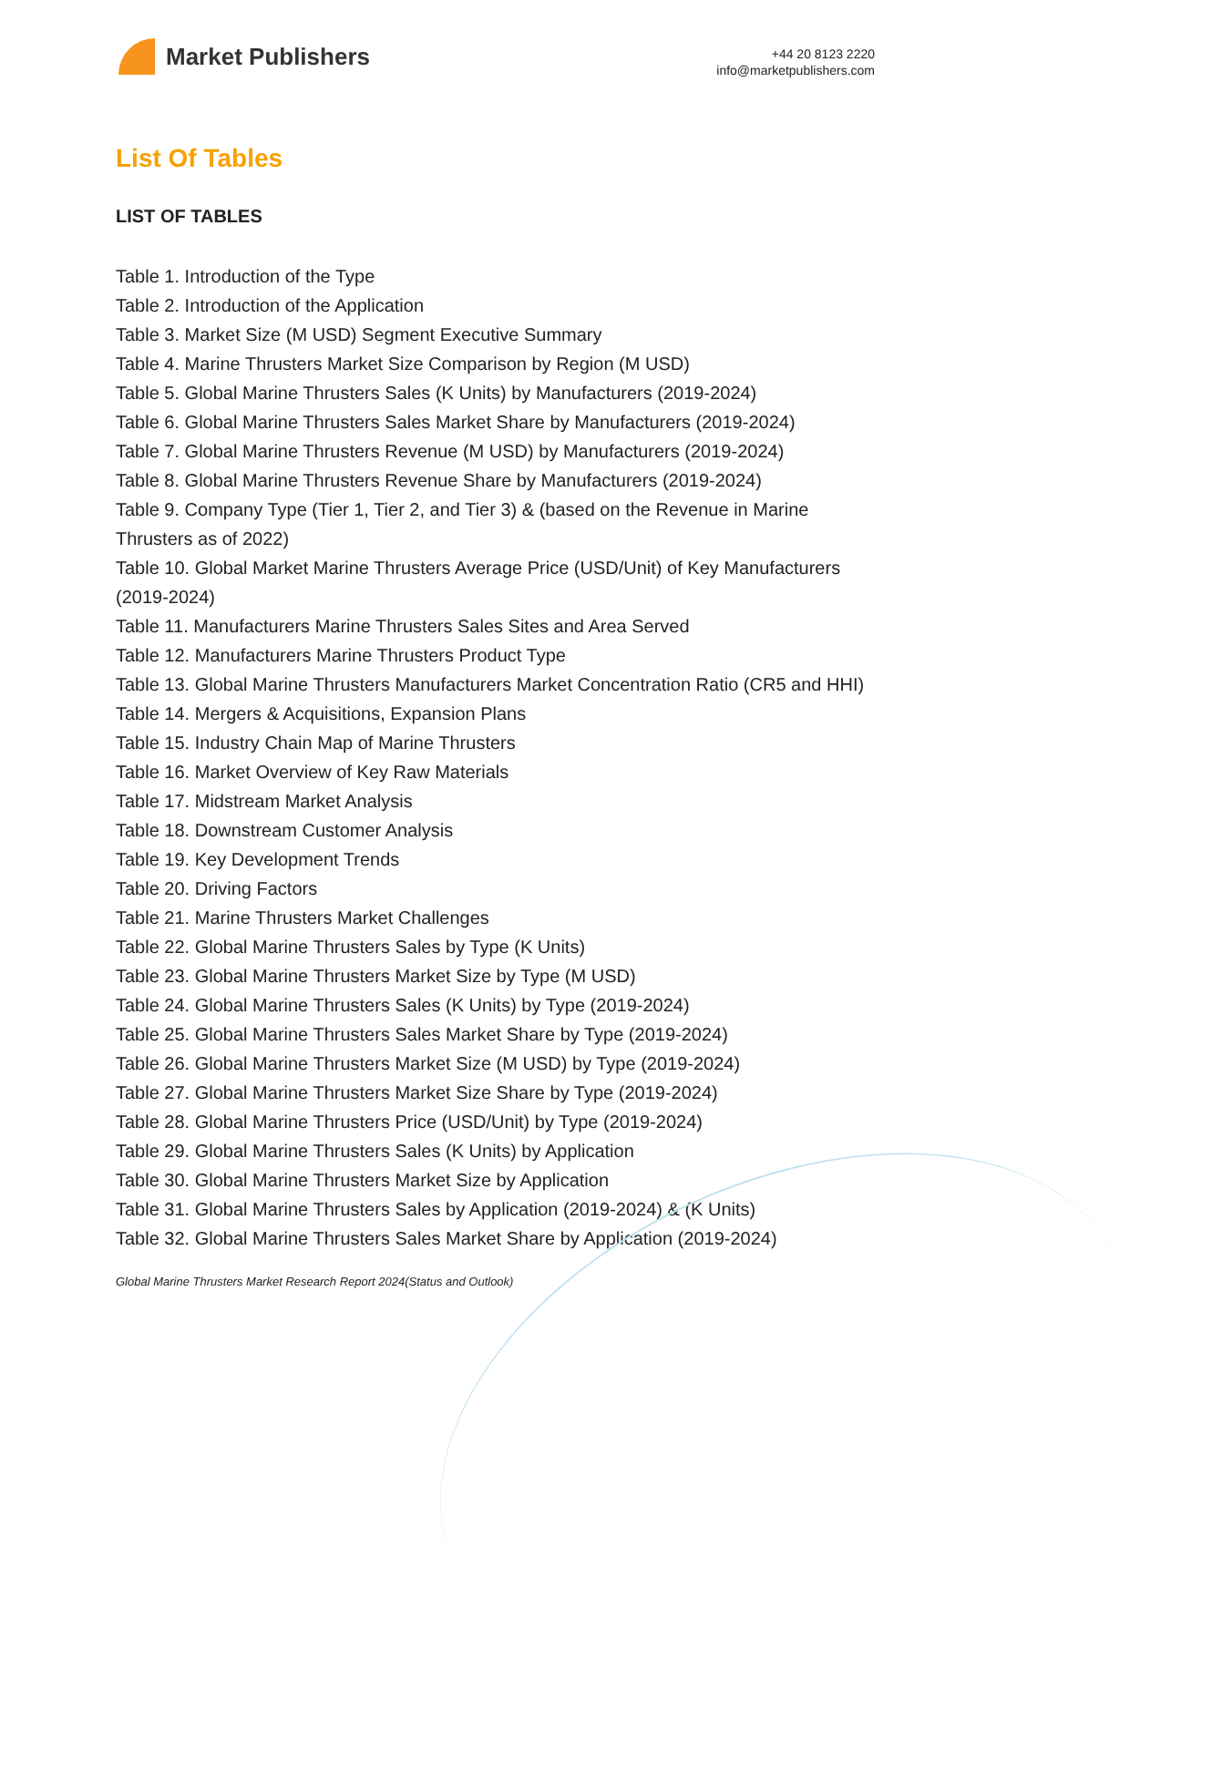Market Publishers
+44 20 8123 2220
info@marketpublishers.com
List Of Tables
LIST OF TABLES
Table 1. Introduction of the Type
Table 2. Introduction of the Application
Table 3. Market Size (M USD) Segment Executive Summary
Table 4. Marine Thrusters Market Size Comparison by Region (M USD)
Table 5. Global Marine Thrusters Sales (K Units) by Manufacturers (2019-2024)
Table 6. Global Marine Thrusters Sales Market Share by Manufacturers (2019-2024)
Table 7. Global Marine Thrusters Revenue (M USD) by Manufacturers (2019-2024)
Table 8. Global Marine Thrusters Revenue Share by Manufacturers (2019-2024)
Table 9. Company Type (Tier 1, Tier 2, and Tier 3) & (based on the Revenue in Marine Thrusters as of 2022)
Table 10. Global Market Marine Thrusters Average Price (USD/Unit) of Key Manufacturers (2019-2024)
Table 11. Manufacturers Marine Thrusters Sales Sites and Area Served
Table 12. Manufacturers Marine Thrusters Product Type
Table 13. Global Marine Thrusters Manufacturers Market Concentration Ratio (CR5 and HHI)
Table 14. Mergers & Acquisitions, Expansion Plans
Table 15. Industry Chain Map of Marine Thrusters
Table 16. Market Overview of Key Raw Materials
Table 17. Midstream Market Analysis
Table 18. Downstream Customer Analysis
Table 19. Key Development Trends
Table 20. Driving Factors
Table 21. Marine Thrusters Market Challenges
Table 22. Global Marine Thrusters Sales by Type (K Units)
Table 23. Global Marine Thrusters Market Size by Type (M USD)
Table 24. Global Marine Thrusters Sales (K Units) by Type (2019-2024)
Table 25. Global Marine Thrusters Sales Market Share by Type (2019-2024)
Table 26. Global Marine Thrusters Market Size (M USD) by Type (2019-2024)
Table 27. Global Marine Thrusters Market Size Share by Type (2019-2024)
Table 28. Global Marine Thrusters Price (USD/Unit) by Type (2019-2024)
Table 29. Global Marine Thrusters Sales (K Units) by Application
Table 30. Global Marine Thrusters Market Size by Application
Table 31. Global Marine Thrusters Sales by Application (2019-2024) & (K Units)
Table 32. Global Marine Thrusters Sales Market Share by Application (2019-2024)
Global Marine Thrusters Market Research Report 2024(Status and Outlook)